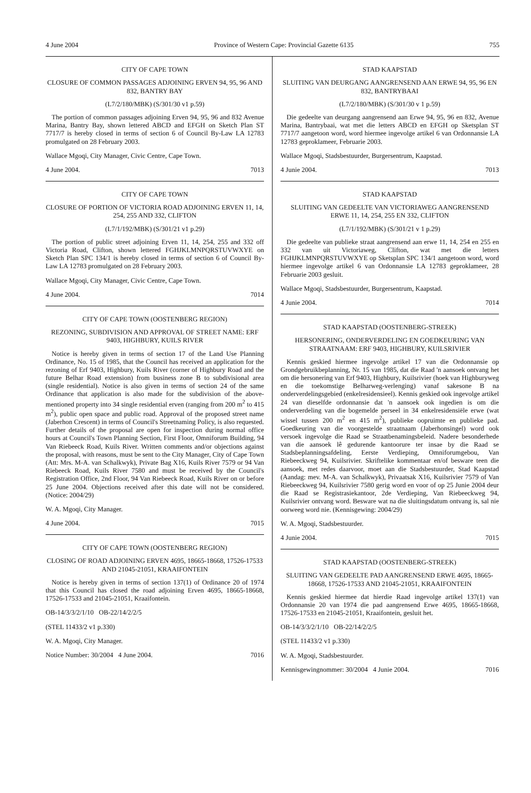4 June 2004 Province of Western Cape: Provincial Gazette 6135 755
CITY OF CAPE TOWN
CLOSURE OF COMMON PASSAGES ADJOINING ERVEN 94, 95, 96 AND 832, BANTRY BAY
(L7/2/180/MBK) (S/301/30 v1 p.59)
The portion of common passages adjoining Erven 94, 95, 96 and 832 Avenue Marina, Bantry Bay, shown lettered ABCD and EFGH on Sketch Plan ST 7717/7 is hereby closed in terms of section 6 of Council By-Law LA 12783 promulgated on 28 February 2003.
Wallace Mgoqi, City Manager, Civic Centre, Cape Town.
4 June 2004. 7013
CITY OF CAPE TOWN
CLOSURE OF PORTION OF VICTORIA ROAD ADJOINING ERVEN 11, 14, 254, 255 AND 332, CLIFTON
(L7/1/192/MBK) (S/301/21 v1 p.29)
The portion of public street adjoining Erven 11, 14, 254, 255 and 332 off Victoria Road, Clifton, shown lettered FGHJKLMNPQRSTUVWXYE on Sketch Plan SPC 134/1 is hereby closed in terms of section 6 of Council By-Law LA 12783 promulgated on 28 February 2003.
Wallace Mgoqi, City Manager, Civic Centre, Cape Town.
4 June 2004. 7014
CITY OF CAPE TOWN (OOSTENBERG REGION)
REZONING, SUBDIVISION AND APPROVAL OF STREET NAME: ERF 9403, HIGHBURY, KUILS RIVER
Notice is hereby given in terms of section 17 of the Land Use Planning Ordinance, No. 15 of 1985, that the Council has received an application for the rezoning of Erf 9403, Highbury, Kuils River (corner of Highbury Road and the future Belhar Road extension) from business zone B to subdivisional area (single residential). Notice is also given in terms of section 24 of the same Ordinance that application is also made for the subdivision of the above-mentioned property into 34 single residential erven (ranging from 200 m<sup>2</sup> to 415 m<sup>2</sup>), public open space and public road. Approval of the proposed street name (Jaberhon Crescent) in terms of Council's Streetnaming Policy, is also requested. Further details of the proposal are open for inspection during normal office hours at Council's Town Planning Section, First Floor, Omniforum Building, 94 Van Riebeeck Road, Kuils River. Written comments and/or objections against the proposal, with reasons, must be sent to the City Manager, City of Cape Town (Att: Mrs. M-A. van Schalkwyk), Private Bag X16, Kuils River 7579 or 94 Van Riebeeck Road, Kuils River 7580 and must be received by the Council's Registration Office, 2nd Floor, 94 Van Riebeeck Road, Kuils River on or before 25 June 2004. Objections received after this date will not be considered. (Notice: 2004/29)
W. A. Mgoqi, City Manager.
4 June 2004. 7015
CITY OF CAPE TOWN (OOSTENBERG REGION)
CLOSING OF ROAD ADJOINING ERVEN 4695, 18665-18668, 17526-17533 AND 21045-21051, KRAAIFONTEIN
Notice is hereby given in terms of section 137(1) of Ordinance 20 of 1974 that this Council has closed the road adjoining Erven 4695, 18665-18668, 17526-17533 and 21045-21051, Kraaifontein.
OB-14/3/3/2/1/10 OB-22/14/2/2/5
(STEL 11433/2 v1 p.330)
W. A. Mgoqi, City Manager.
Notice Number: 30/2004 4 June 2004. 7016
STAD KAAPSTAD
SLUITING VAN DEURGANG AANGRENSEND AAN ERWE 94, 95, 96 EN 832, BANTRYBAAI
(L7/2/180/MBK) (S/301/30 v 1 p.59)
Die gedeelte van deurgang aangrensend aan Erwe 94, 95, 96 en 832, Avenue Marina, Bantrybaai, wat met die letters ABCD en EFGH op Sketsplan ST 7717/7 aangetoon word, word hiermee ingevolge artikel 6 van Ordonnansie LA 12783 geproklameer, Februarie 2003.
Wallace Mgoqi, Stadsbestuurder, Burgersentrum, Kaapstad.
4 Junie 2004. 7013
STAD KAAPSTAD
SLUITING VAN GEDEELTE VAN VICTORIAWEG AANGRENSEND ERWE 11, 14, 254, 255 EN 332, CLIFTON
(L7/1/192/MBK) (S/301/21 v 1 p.29)
Die gedeelte van publieke straat aangrensend aan erwe 11, 14, 254 en 255 en 332 van uit Victoriaweg, Clifton, wat met die letters FGHJKLMNPQRSTUVWXYE op Sketsplan SPC 134/1 aangetoon word, word hiermee ingevolge artikel 6 van Ordonnansie LA 12783 geproklameer, 28 Februarie 2003 gesluit.
Wallace Mgoqi, Stadsbestuurder, Burgersentrum, Kaapstad.
4 Junie 2004. 7014
STAD KAAPSTAD (OOSTENBERG-STREEK)
HERSONERING, ONDERVERDELING EN GOEDKEURING VAN STRAATNAAM: ERF 9403, HIGHBURY, KUILSRIVIER
Kennis geskied hiermee ingevolge artikel 17 van die Ordonnansie op Grondgebruikbeplanning, Nr. 15 van 1985, dat die Raad 'n aansoek ontvang het om die hersonering van Erf 9403, Highbury, Kuilsrivier (hoek van Highburyweg en die toekomstige Belharweg-verlenging) vanaf sakesone B na onderverdelingsgebied (enkelresidensieel). Kennis geskied ook ingevolge artikel 24 van dieselfde ordonnansie dat 'n aansoek ook ingedien is om die onderverdeling van die bogemelde perseel in 34 enkelresidensiële erwe (wat wissel tussen 200 m<sup>2</sup> en 415 m<sup>2</sup>), publieke oopruimte en publieke pad. Goedkeuring van die voorgestelde straatnaam (Jaberhonsingel) word ook versoek ingevolge die Raad se Straatbenamingsbeleid. Nadere besonderhede van die aansoek lê gedurende kantoorure ter insae by die Raad se Stadsbeplanningsafdeling, Eerste Verdieping, Omniforumgebou, Van Riebeeckweg 94, Kuilsrivier. Skriftelike kommentaar en/of besware teen die aansoek, met redes daarvoor, moet aan die Stadsbestuurder, Stad Kaapstad (Aandag: mev. M-A. van Schalkwyk), Privaatsak X16, Kuilsrivier 7579 of Van Riebeeckweg 94, Kuilsrivier 7580 gerig word en voor of op 25 Junie 2004 deur die Raad se Registrasiekantoor, 2de Verdieping, Van Riebeeckweg 94, Kuilsrivier ontvang word. Besware wat na die sluitingsdatum ontvang is, sal nie oorweeg word nie. (Kennisgewing: 2004/29)
W. A. Mgoqi, Stadsbestuurder.
4 Junie 2004. 7015
STAD KAAPSTAD (OOSTENBERG-STREEK)
SLUITING VAN GEDEELTE PAD AANGRENSEND ERWE 4695, 18665-18668, 17526-17533 AND 21045-21051, KRAAIFONTEIN
Kennis geskied hiermee dat hierdie Raad ingevolge artikel 137(1) van Ordonnansie 20 van 1974 die pad aangrensend Erwe 4695, 18665-18668, 17526-17533 en 21045-21051, Kraaifontein, gesluit het.
OB-14/3/3/2/1/10 OB-22/14/2/2/5
(STEL 11433/2 v1 p.330)
W. A. Mgoqi, Stadsbestuurder.
Kennisgewingnommer: 30/2004 4 Junie 2004. 7016